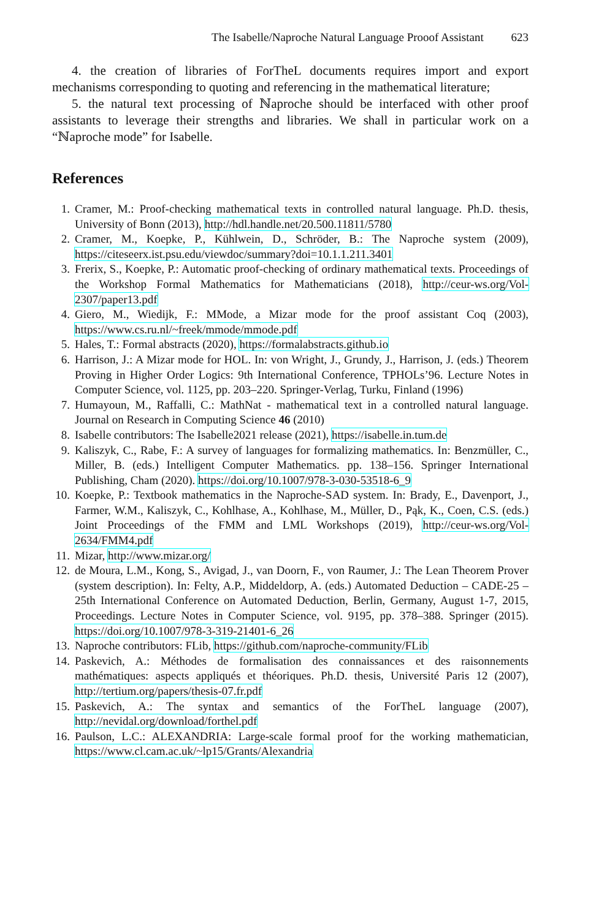The Isabelle/Naproche Natural Language Prooof Assistant 623
4. the creation of libraries of ForTheL documents requires import and export mechanisms corresponding to quoting and referencing in the mathematical literature;
5. the natural text processing of ℕaproche should be interfaced with other proof assistants to leverage their strengths and libraries. We shall in particular work on a “ℕaproche mode” for Isabelle.
References
1. Cramer, M.: Proof-checking mathematical texts in controlled natural language. Ph.D. thesis, University of Bonn (2013), http://hdl.handle.net/20.500.11811/5780
2. Cramer, M., Koepke, P., Kühlwein, D., Schröder, B.: The Naproche system (2009), https://citeseerx.ist.psu.edu/viewdoc/summary?doi=10.1.1.211.3401
3. Frerix, S., Koepke, P.: Automatic proof-checking of ordinary mathematical texts. Proceedings of the Workshop Formal Mathematics for Mathematicians (2018), http://ceur-ws.org/Vol-2307/paper13.pdf
4. Giero, M., Wiedijk, F.: MMode, a Mizar mode for the proof assistant Coq (2003), https://www.cs.ru.nl/~freek/mmode/mmode.pdf
5. Hales, T.: Formal abstracts (2020), https://formalabstracts.github.io
6. Harrison, J.: A Mizar mode for HOL. In: von Wright, J., Grundy, J., Harrison, J. (eds.) Theorem Proving in Higher Order Logics: 9th International Conference, TPHOLs’96. Lecture Notes in Computer Science, vol. 1125, pp. 203–220. Springer-Verlag, Turku, Finland (1996)
7. Humayoun, M., Raffalli, C.: MathNat - mathematical text in a controlled natural language. Journal on Research in Computing Science 46 (2010)
8. Isabelle contributors: The Isabelle2021 release (2021), https://isabelle.in.tum.de
9. Kaliszyk, C., Rabe, F.: A survey of languages for formalizing mathematics. In: Benzmüller, C., Miller, B. (eds.) Intelligent Computer Mathematics. pp. 138–156. Springer International Publishing, Cham (2020). https://doi.org/10.1007/978-3-030-53518-6_9
10. Koepke, P.: Textbook mathematics in the Naproche-SAD system. In: Brady, E., Davenport, J., Farmer, W.M., Kaliszyk, C., Kohlhase, A., Kohlhase, M., Müller, D., Pąk, K., Coen, C.S. (eds.) Joint Proceedings of the FMM and LML Workshops (2019), http://ceur-ws.org/Vol-2634/FMM4.pdf
11. Mizar, http://www.mizar.org/
12. de Moura, L.M., Kong, S., Avigad, J., van Doorn, F., von Raumer, J.: The Lean Theorem Prover (system description). In: Felty, A.P., Middeldorp, A. (eds.) Automated Deduction – CADE-25 – 25th International Conference on Automated Deduction, Berlin, Germany, August 1-7, 2015, Proceedings. Lecture Notes in Computer Science, vol. 9195, pp. 378–388. Springer (2015). https://doi.org/10.1007/978-3-319-21401-6_26
13. Naproche contributors: FLib, https://github.com/naproche-community/FLib
14. Paskevich, A.: Méthodes de formalisation des connaissances et des raisonnements mathématiques: aspects appliqués et théoriques. Ph.D. thesis, Université Paris 12 (2007), http://tertium.org/papers/thesis-07.fr.pdf
15. Paskevich, A.: The syntax and semantics of the ForTheL language (2007), http://nevidal.org/download/forthel.pdf
16. Paulson, L.C.: ALEXANDRIA: Large-scale formal proof for the working mathematician, https://www.cl.cam.ac.uk/~lp15/Grants/Alexandria